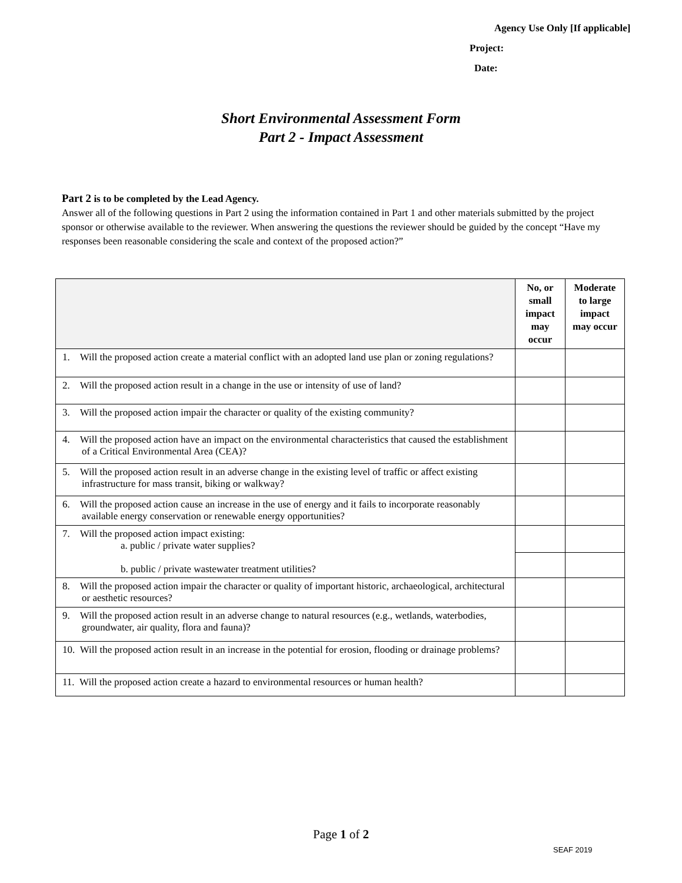Agency Use Only [If applicable]
Project:
Date:
Short Environmental Assessment Form
Part 2 - Impact Assessment
Part 2 is to be completed by the Lead Agency.
Answer all of the following questions in Part 2 using the information contained in Part 1 and other materials submitted by the project sponsor or otherwise available to the reviewer. When answering the questions the reviewer should be guided by the concept “Have my responses been reasonable considering the scale and context of the proposed action?”
| | No, or small impact may occur | Moderate to large impact may occur |
| --- | --- | --- |
| 1. Will the proposed action create a material conflict with an adopted land use plan or zoning regulations? | | |
| 2. Will the proposed action result in a change in the use or intensity of use of land? | | |
| 3. Will the proposed action impair the character or quality of the existing community? | | |
| 4. Will the proposed action have an impact on the environmental characteristics that caused the establishment of a Critical Environmental Area (CEA)? | | |
| 5. Will the proposed action result in an adverse change in the existing level of traffic or affect existing infrastructure for mass transit, biking or walkway? | | |
| 6. Will the proposed action cause an increase in the use of energy and it fails to incorporate reasonably available energy conservation or renewable energy opportunities? | | |
| 7. Will the proposed action impact existing: a. public / private water supplies? b. public / private wastewater treatment utilities? | | |
| 8. Will the proposed action impair the character or quality of important historic, archaeological, architectural or aesthetic resources? | | |
| 9. Will the proposed action result in an adverse change to natural resources (e.g., wetlands, waterbodies, groundwater, air quality, flora and fauna)? | | |
| 10. Will the proposed action result in an increase in the potential for erosion, flooding or drainage problems? | | |
| 11. Will the proposed action create a hazard to environmental resources or human health? | | |
Page 1 of 2
SEAF 2019